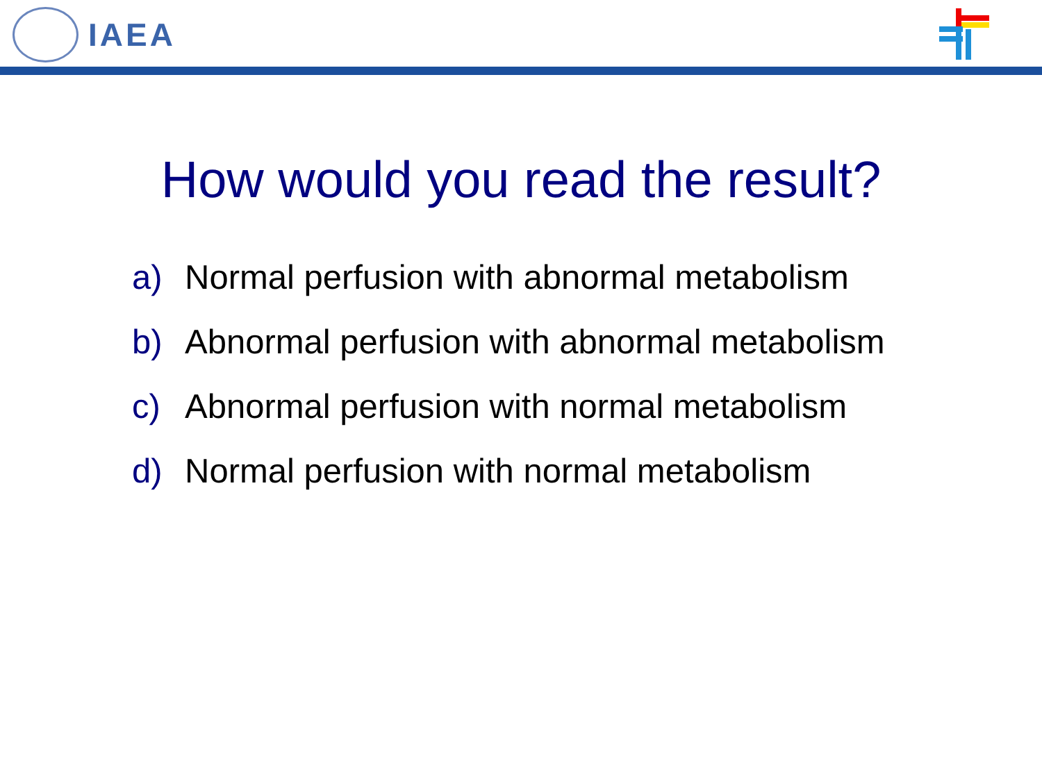IAEA
How would you read the result?
a) Normal perfusion with abnormal metabolism
b) Abnormal perfusion with abnormal metabolism
c) Abnormal perfusion with normal metabolism
d) Normal perfusion with normal metabolism